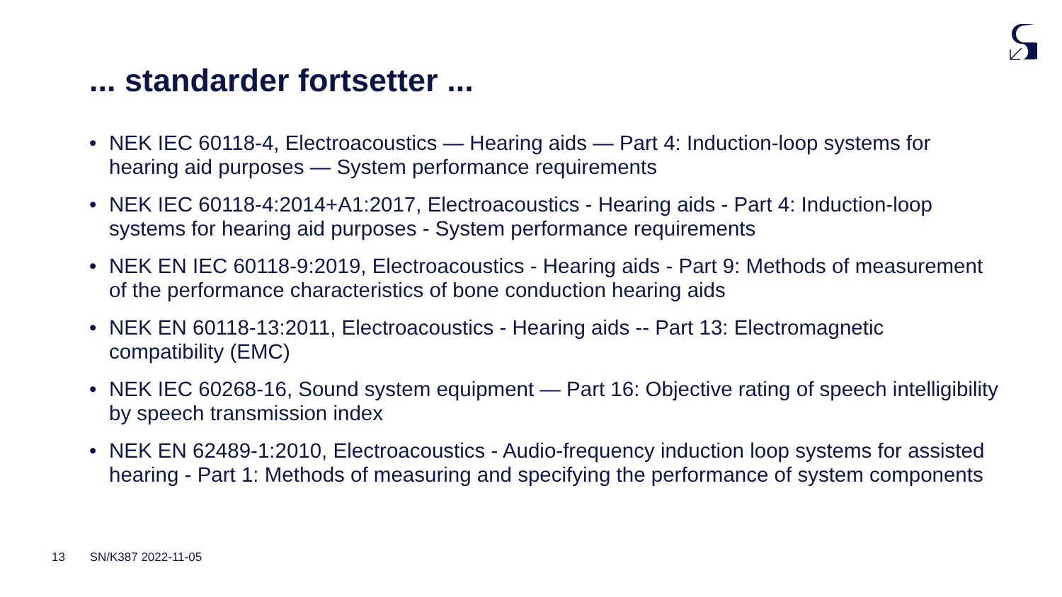... standarder fortsetter ...
• NEK IEC 60118-4, Electroacoustics — Hearing aids — Part 4: Induction-loop systems for hearing aid purposes — System performance requirements
• NEK IEC 60118-4:2014+A1:2017, Electroacoustics - Hearing aids - Part 4: Induction-loop systems for hearing aid purposes - System performance requirements
• NEK EN IEC 60118-9:2019, Electroacoustics - Hearing aids - Part 9: Methods of measurement of the performance characteristics of bone conduction hearing aids
• NEK EN 60118-13:2011, Electroacoustics - Hearing aids -- Part 13: Electromagnetic compatibility (EMC)
• NEK IEC 60268-16, Sound system equipment — Part 16: Objective rating of speech intelligibility by speech transmission index
• NEK EN 62489-1:2010, Electroacoustics - Audio-frequency induction loop systems for assisted hearing - Part 1: Methods of measuring and specifying the performance of system components
13 SN/K387 2022-11-05